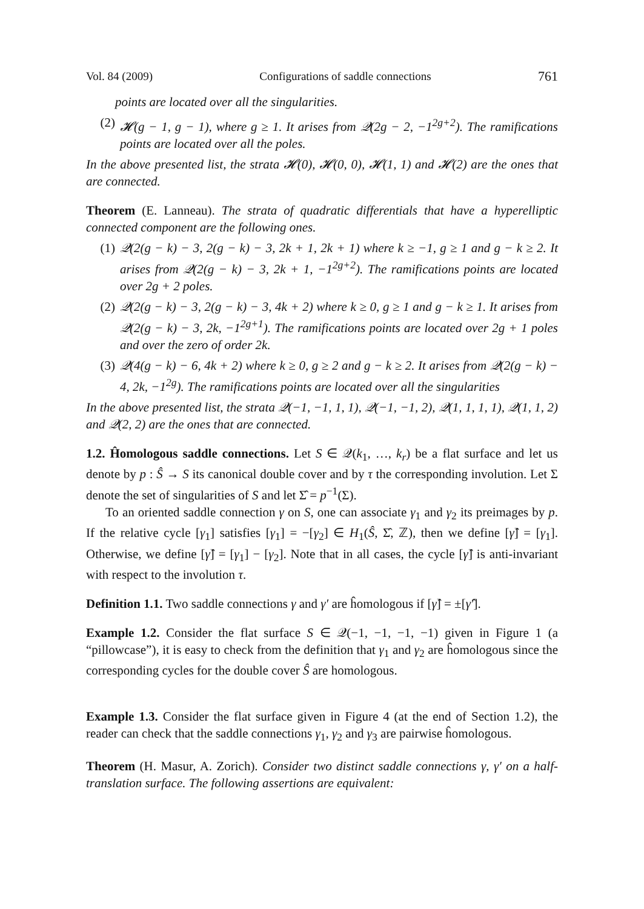Vol. 84 (2009) Configurations of saddle connections 761
points are located over all the singularities.
(2) 𝓗(g − 1, g − 1), where g ≥ 1. It arises from 𝒬(2g − 2, −1<sup>2g+2</sup>). The ramifications points are located over all the poles.
In the above presented list, the strata 𝓗(0), 𝓗(0, 0), 𝓗(1, 1) and 𝓗(2) are the ones that are connected.
Theorem (E. Lanneau). The strata of quadratic differentials that have a hyperelliptic connected component are the following ones.
(1) 𝒬(2(g − k) − 3, 2(g − k) − 3, 2k + 1, 2k + 1) where k ≥ −1, g ≥ 1 and g − k ≥ 2. It arises from 𝒬(2(g − k) − 3, 2k + 1, −1<sup>2g+2</sup>). The ramifications points are located over 2g + 2 poles.
(2) 𝒬(2(g − k) − 3, 2(g − k) − 3, 4k + 2) where k ≥ 0, g ≥ 1 and g − k ≥ 1. It arises from 𝒬(2(g − k) − 3, 2k, −1<sup>2g+1</sup>). The ramifications points are located over 2g + 1 poles and over the zero of order 2k.
(3) 𝒬(4(g − k) − 6, 4k + 2) where k ≥ 0, g ≥ 2 and g − k ≥ 2. It arises from 𝒬(2(g − k) − 4, 2k, −1<sup>2g</sup>). The ramifications points are located over all the singularities
In the above presented list, the strata 𝒬(−1, −1, 1, 1), 𝒬(−1, −1, 2), 𝒬(1, 1, 1, 1), 𝒬(1, 1, 2) and 𝒬(2, 2) are the ones that are connected.
1.2. Ĥomologous saddle connections. Let S ∈ 𝒬(k<sub>1</sub>, …, k<sub>r</sub>) be a flat surface and let us denote by p : Ŝ → S its canonical double cover and by τ the corresponding involution. Let Σ denote the set of singularities of S and let Σ̂ = p<sup>−1</sup>(Σ).
To an oriented saddle connection γ on S, one can associate γ<sub>1</sub> and γ<sub>2</sub> its preimages by p. If the relative cycle [γ<sub>1</sub>] satisfies [γ<sub>1</sub>] = −[γ<sub>2</sub>] ∈ H<sub>1</sub>(Ŝ, Σ̂, ℤ), then we define [γ̂] = [γ<sub>1</sub>]. Otherwise, we define [γ̂] = [γ<sub>1</sub>] − [γ<sub>2</sub>]. Note that in all cases, the cycle [γ̂] is anti-invariant with respect to the involution τ.
Definition 1.1. Two saddle connections γ and γ′ are ĥomologous if [γ̂] = ±[γ̂′].
Example 1.2. Consider the flat surface S ∈ 𝒬(−1, −1, −1, −1) given in Figure 1 (a “pillowcase”), it is easy to check from the definition that γ<sub>1</sub> and γ<sub>2</sub> are ĥomologous since the corresponding cycles for the double cover Ŝ are homologous.
Example 1.3. Consider the flat surface given in Figure 4 (at the end of Section 1.2), the reader can check that the saddle connections γ<sub>1</sub>, γ<sub>2</sub> and γ<sub>3</sub> are pairwise ĥomologous.
Theorem (H. Masur, A. Zorich). Consider two distinct saddle connections γ, γ′ on a half-translation surface. The following assertions are equivalent: